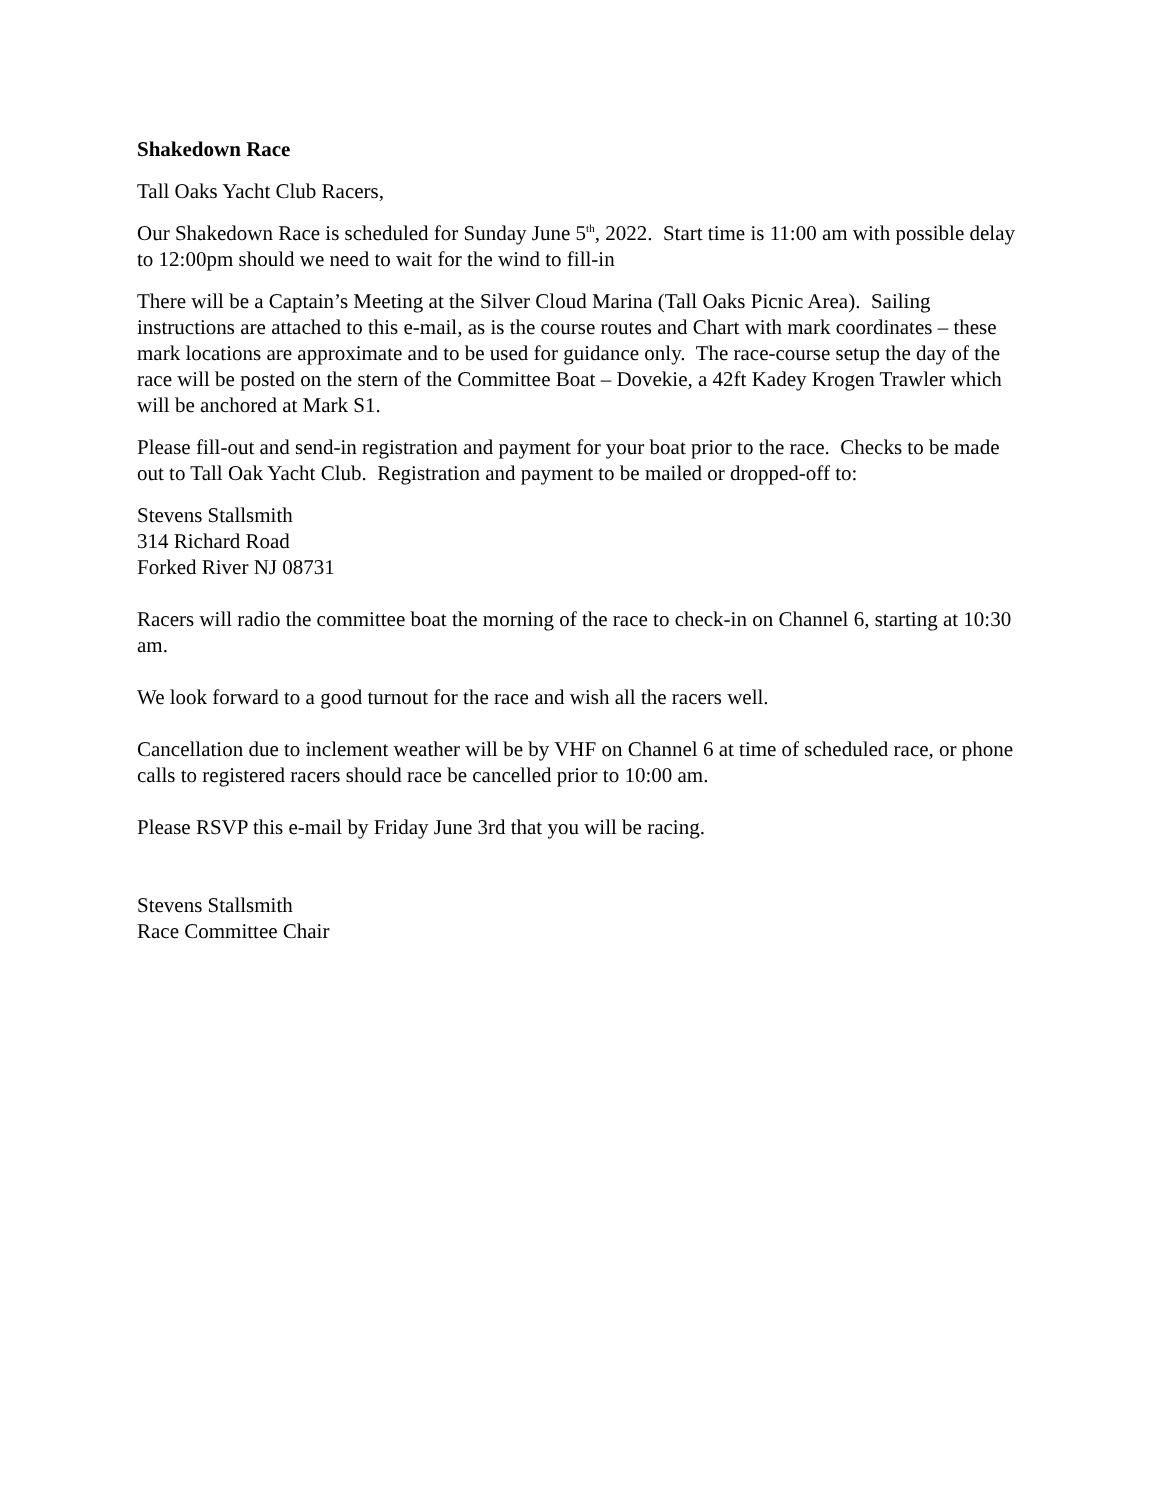Shakedown Race
Tall Oaks Yacht Club Racers,
Our Shakedown Race is scheduled for Sunday June 5<sup>th</sup>, 2022. Start time is 11:00 am with possible delay to 12:00pm should we need to wait for the wind to fill-in
There will be a Captain’s Meeting at the Silver Cloud Marina (Tall Oaks Picnic Area). Sailing instructions are attached to this e-mail, as is the course routes and Chart with mark coordinates – these mark locations are approximate and to be used for guidance only. The race-course setup the day of the race will be posted on the stern of the Committee Boat – Dovekie, a 42ft Kadey Krogen Trawler which will be anchored at Mark S1.
Please fill-out and send-in registration and payment for your boat prior to the race. Checks to be made out to Tall Oak Yacht Club. Registration and payment to be mailed or dropped-off to:
Stevens Stallsmith
314 Richard Road
Forked River NJ 08731
Racers will radio the committee boat the morning of the race to check-in on Channel 6, starting at 10:30 am.
We look forward to a good turnout for the race and wish all the racers well.
Cancellation due to inclement weather will be by VHF on Channel 6 at time of scheduled race, or phone calls to registered racers should race be cancelled prior to 10:00 am.
Please RSVP this e-mail by Friday June 3rd that you will be racing.
Stevens Stallsmith
Race Committee Chair